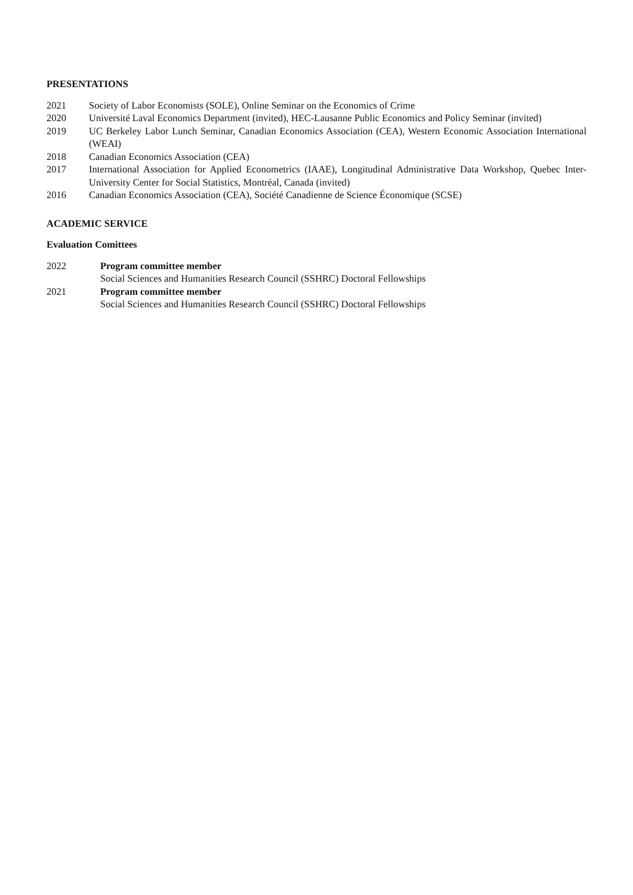PRESENTATIONS
2021 Society of Labor Economists (SOLE), Online Seminar on the Economics of Crime
2020 Université Laval Economics Department (invited), HEC-Lausanne Public Economics and Policy Seminar (invited)
2019 UC Berkeley Labor Lunch Seminar, Canadian Economics Association (CEA), Western Economic Association International (WEAI)
2018 Canadian Economics Association (CEA)
2017 International Association for Applied Econometrics (IAAE), Longitudinal Administrative Data Workshop, Quebec Inter-University Center for Social Statistics, Montréal, Canada (invited)
2016 Canadian Economics Association (CEA), Société Canadienne de Science Économique (SCSE)
ACADEMIC SERVICE
Evaluation Comittees
2022 Program committee member
Social Sciences and Humanities Research Council (SSHRC) Doctoral Fellowships
2021 Program committee member
Social Sciences and Humanities Research Council (SSHRC) Doctoral Fellowships